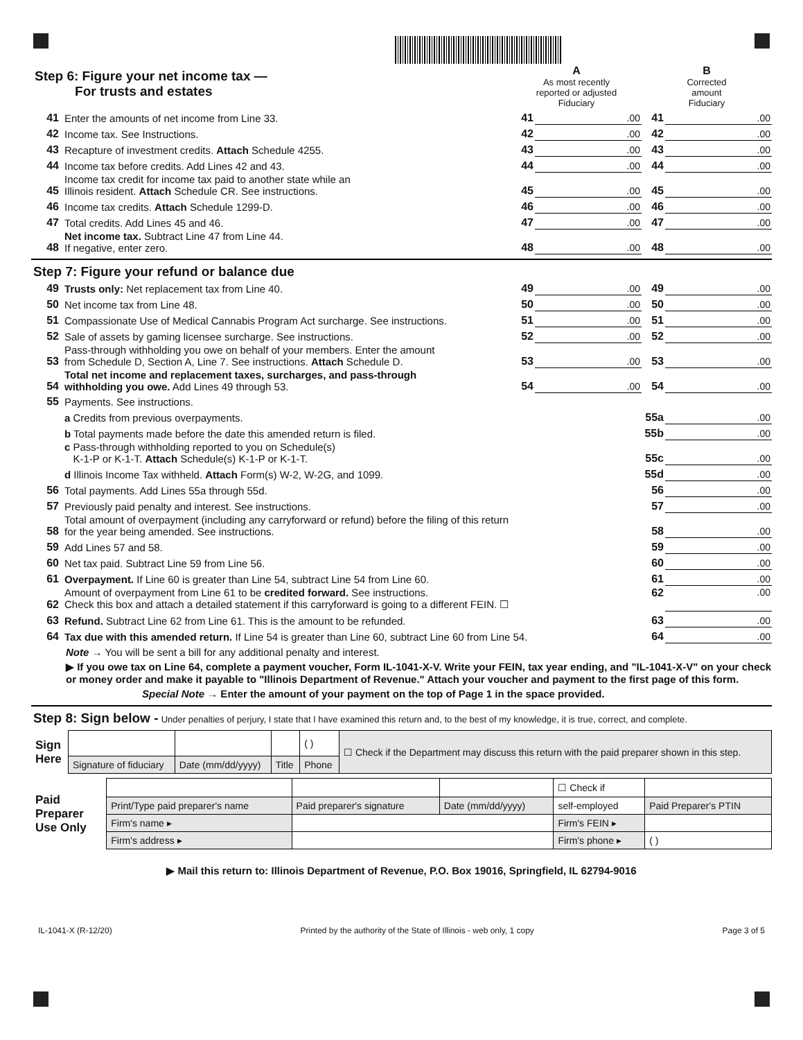| Step 6: Figure your net income tax — For trusts and estates | | A As most recently reported or adjusted Fiduciary | | B Corrected amount Fiduciary | |
| 41 | Enter the amounts of net income from Line 33. | 41 | .00 | 41 | .00 |
| 42 | Income tax. See Instructions. | 42 | .00 | 42 | .00 |
| 43 | Recapture of investment credits. Attach Schedule 4255. | 43 | .00 | 43 | .00 |
| 44 | Income tax before credits. Add Lines 42 and 43. | 44 | .00 | 44 | .00 |
| 45 | Income tax credit for income tax paid to another state while an Illinois resident. Attach Schedule CR. See instructions. | 45 | .00 | 45 | .00 |
| 46 | Income tax credits. Attach Schedule 1299-D. | 46 | .00 | 46 | .00 |
| 47 | Total credits. Add Lines 45 and 46. | 47 | .00 | 47 | .00 |
| 48 | Net income tax. Subtract Line 47 from Line 44. If negative, enter zero. | 48 | .00 | 48 | .00 |
Step 7: Figure your refund or balance due
| 49 | Trusts only: Net replacement tax from Line 40. | 49 | .00 | 49 | .00 |
| 50 | Net income tax from Line 48. | 50 | .00 | 50 | .00 |
| 51 | Compassionate Use of Medical Cannabis Program Act surcharge. See instructions. | 51 | .00 | 51 | .00 |
| 52 | Sale of assets by gaming licensee surcharge. See instructions. | 52 | .00 | 52 | .00 |
| 53 | Pass-through withholding you owe on behalf of your members. Enter the amount from Schedule D, Section A, Line 7. See instructions. Attach Schedule D. | 53 | .00 | 53 | .00 |
| 54 | Total net income and replacement taxes, surcharges, and pass-through withholding you owe. Add Lines 49 through 53. | 54 | .00 | 54 | .00 |
| 55 | Payments. See instructions. | | | | |
| | a Credits from previous overpayments. | | | 55a | .00 |
| | b Total payments made before the date this amended return is filed. | | | 55b | .00 |
| | c Pass-through withholding reported to you on Schedule(s) K-1-P or K-1-T. Attach Schedule(s) K-1-P or K-1-T. | | | 55c | .00 |
| | d Illinois Income Tax withheld. Attach Form(s) W-2, W-2G, and 1099. | | | 55d | .00 |
| 56 | Total payments. Add Lines 55a through 55d. | | | 56 | .00 |
| 57 | Previously paid penalty and interest. See instructions. | | | 57 | .00 |
| 58 | Total amount of overpayment (including any carryforward or refund) before the filing of this return for the year being amended. See instructions. | | | 58 | .00 |
| 59 | Add Lines 57 and 58. | | | 59 | .00 |
| 60 | Net tax paid. Subtract Line 59 from Line 56. | | | 60 | .00 |
| 61 | Overpayment. If Line 60 is greater than Line 54, subtract Line 54 from Line 60. | | | 61 | .00 |
| 62 | Amount of overpayment from Line 61 to be credited forward. See instructions. Check this box and attach a detailed statement if this carryforward is going to a different FEIN. ☐ | | | 62 | .00 |
| 63 | Refund. Subtract Line 62 from Line 61. This is the amount to be refunded. | | | 63 | .00 |
| 64 | Tax due with this amended return. If Line 54 is greater than Line 60, subtract Line 60 from Line 54. | | | 64 | .00 |
Note → You will be sent a bill for any additional penalty and interest.
▶ If you owe tax on Line 64, complete a payment voucher, Form IL-1041-X-V. Write your FEIN, tax year ending, and "IL-1041-X-V" on your check or money order and make it payable to "Illinois Department of Revenue." Attach your voucher and payment to the first page of this form.
Special Note → Enter the amount of your payment on the top of Page 1 in the space provided.
Step 8: Sign below - Under penalties of perjury, I state that I have examined this return and, to the best of my knowledge, it is true, correct, and complete.
| Sign Here | | | | ( ) | ☐ Check if the Department may discuss this return with the paid preparer shown in this step. |
| | Signature of fiduciary | Date (mm/dd/yyyy) | Title | Phone | |
| Paid Preparer Use Only | | | | | ☐ Check if | |
| | Print/Type paid preparer's name | | Paid preparer's signature | Date (mm/dd/yyyy) | self-employed | Paid Preparer's PTIN |
| | Firm's name ▸ | | | | Firm's FEIN ▸ | |
| | Firm's address ▸ | | | | Firm's phone ▸ | ( ) |
▶ Mail this return to: Illinois Department of Revenue, P.O. Box 19016, Springfield, IL 62794-9016
IL-1041-X (R-12/20) Printed by the authority of the State of Illinois - web only, 1 copy Page 3 of 5